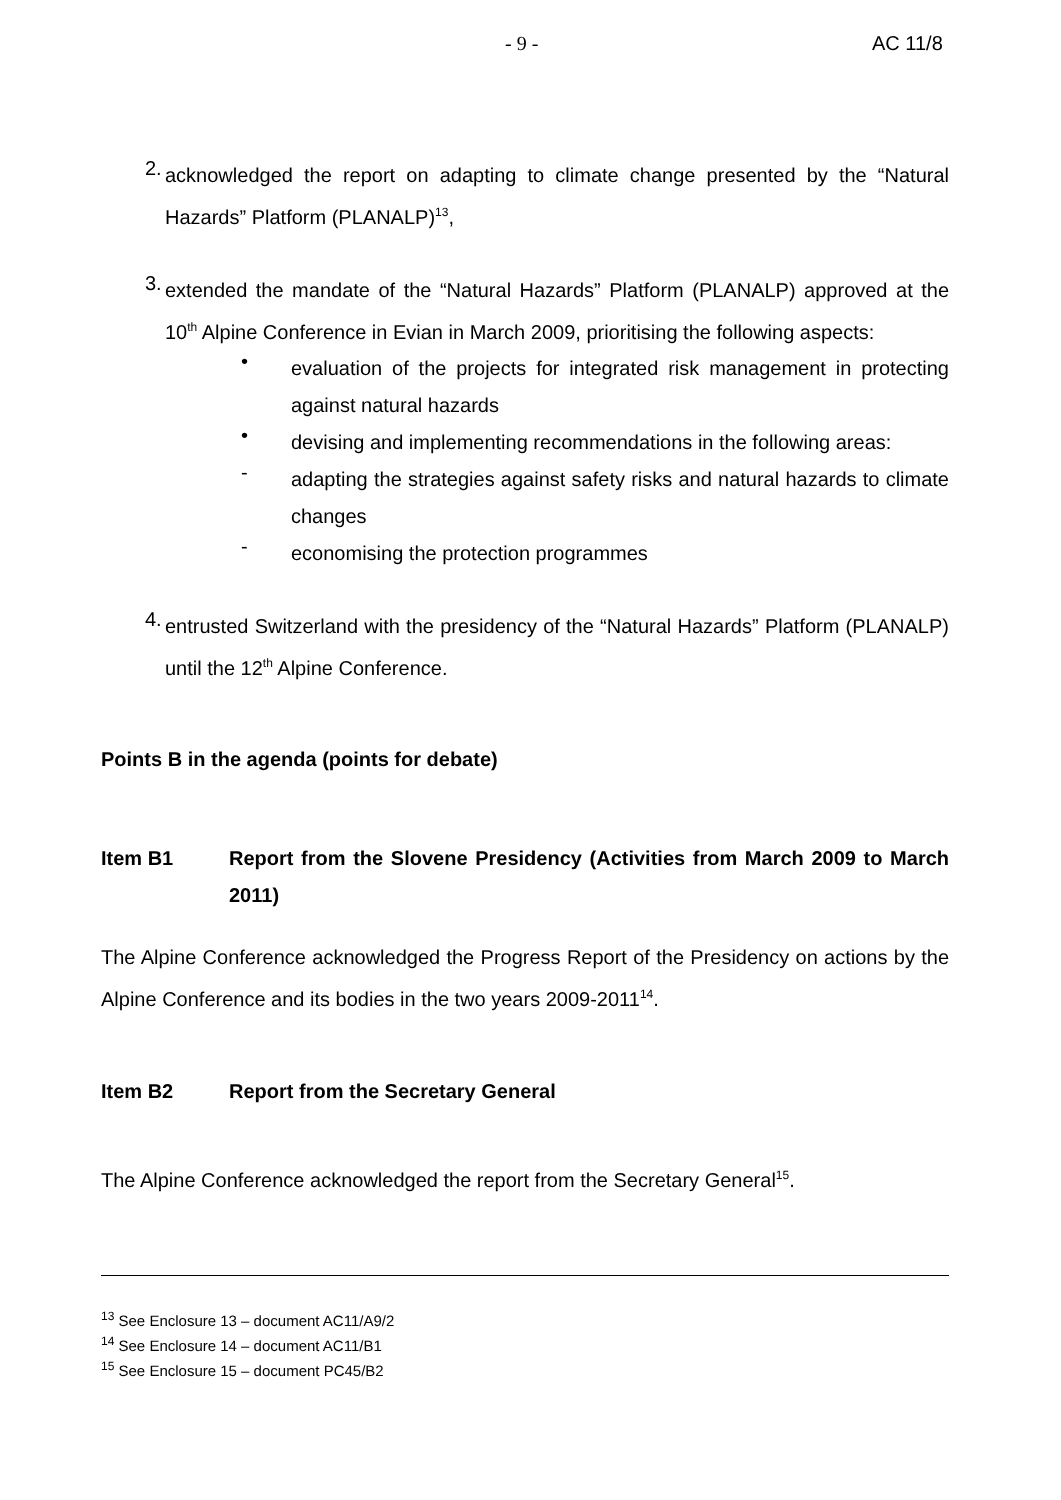- 9 - AC 11/8
2.
acknowledged the report on adapting to climate change presented by the “Natural Hazards” Platform (PLANALP)<sup>13</sup>,
3.
extended the mandate of the “Natural Hazards” Platform (PLANALP) approved at the 10<sup>th</sup> Alpine Conference in Evian in March 2009, prioritising the following aspects:
•
evaluation of the projects for integrated risk management in protecting against natural hazards
•
devising and implementing recommendations in the following areas:
-
adapting the strategies against safety risks and natural hazards to climate changes
-
economising the protection programmes
4.
entrusted Switzerland with the presidency of the “Natural Hazards” Platform (PLANALP) until the 12<sup>th</sup> Alpine Conference.
Points B in the agenda (points for debate)
Item B1
Report from the Slovene Presidency (Activities from March 2009 to March 2011)
The Alpine Conference acknowledged the Progress Report of the Presidency on actions by the Alpine Conference and its bodies in the two years 2009-2011<sup>14</sup>.
Item B2 Report from the Secretary General
The Alpine Conference acknowledged the report from the Secretary General<sup>15</sup>.
<sup>13</sup> See Enclosure 13 – document AC11/A9/2
<sup>14</sup> See Enclosure 14 – document AC11/B1
<sup>15</sup> See Enclosure 15 – document PC45/B2